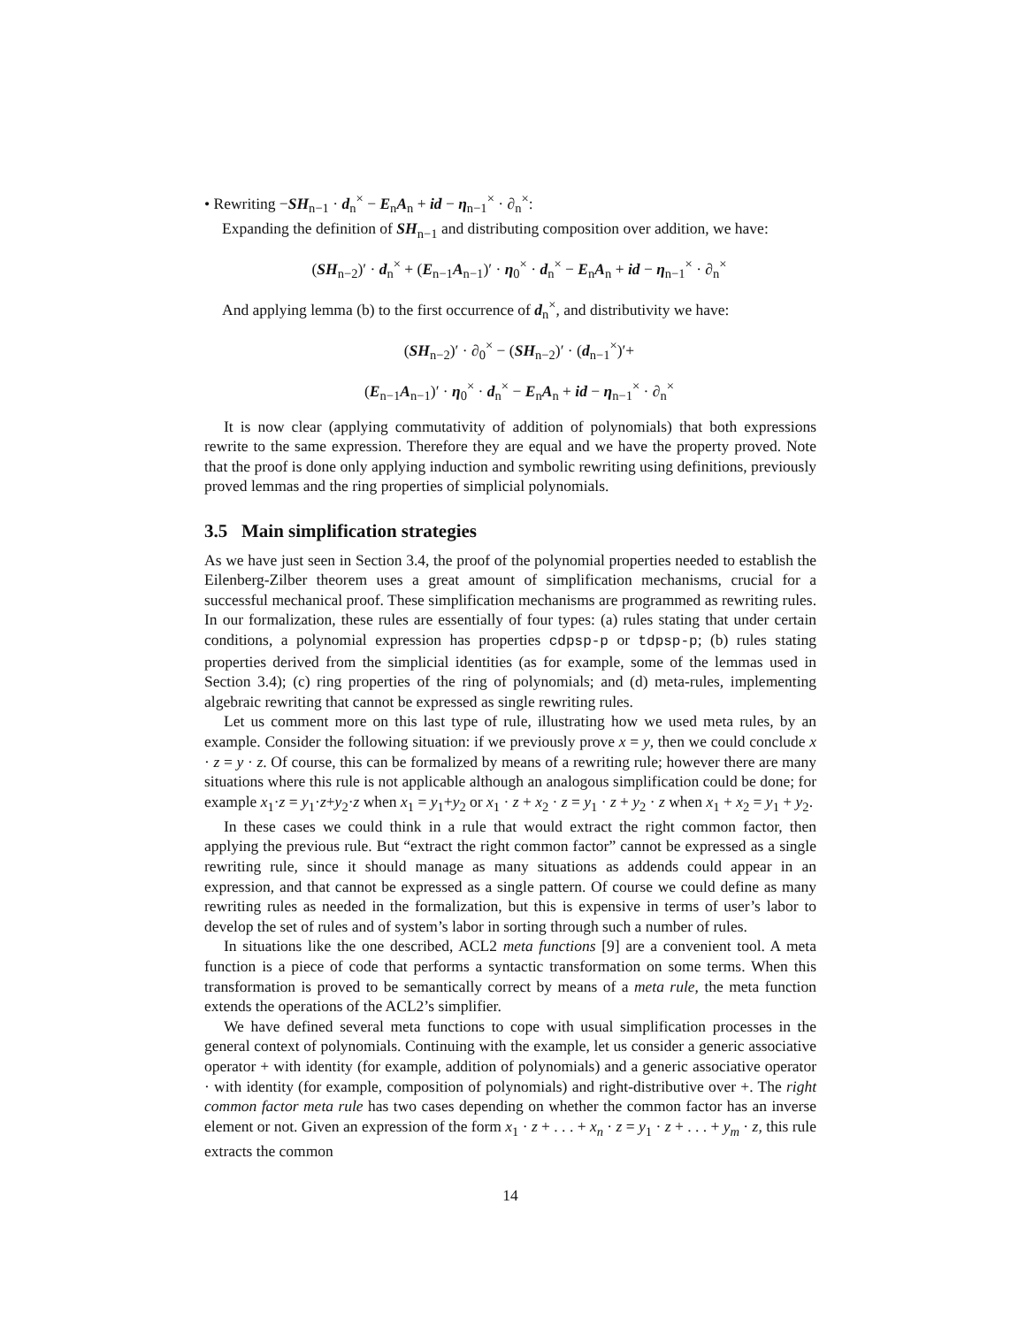• Rewriting −SH<sub>n−1</sub> · d<sub>n</sub><sup>×</sup> − E<sub>n</sub>A<sub>n</sub> + id − η<sub>n−1</sub><sup>×</sup> · ∂<sub>n</sub><sup>×</sup>:
Expanding the definition of SH<sub>n−1</sub> and distributing composition over addition, we have:
(SH<sub>n−2</sub>)′ · d<sub>n</sub><sup>×</sup> + (E<sub>n−1</sub>A<sub>n−1</sub>)′ · η<sub>0</sub><sup>×</sup> · d<sub>n</sub><sup>×</sup> − E<sub>n</sub>A<sub>n</sub> + id − η<sub>n−1</sub><sup>×</sup> · ∂<sub>n</sub><sup>×</sup>
And applying lemma (b) to the first occurrence of d<sub>n</sub><sup>×</sup>, and distributivity we have:
(SH<sub>n−2</sub>)′ · ∂<sub>0</sub><sup>×</sup> − (SH<sub>n−2</sub>)′ · (d<sub>n−1</sub><sup>×</sup>)′+
(E<sub>n−1</sub>A<sub>n−1</sub>)′ · η<sub>0</sub><sup>×</sup> · d<sub>n</sub><sup>×</sup> − E<sub>n</sub>A<sub>n</sub> + id − η<sub>n−1</sub><sup>×</sup> · ∂<sub>n</sub><sup>×</sup>
It is now clear (applying commutativity of addition of polynomials) that both expressions rewrite to the same expression. Therefore they are equal and we have the property proved. Note that the proof is done only applying induction and symbolic rewriting using definitions, previously proved lemmas and the ring properties of simplicial polynomials.
3.5 Main simplification strategies
As we have just seen in Section 3.4, the proof of the polynomial properties needed to establish the Eilenberg-Zilber theorem uses a great amount of simplification mechanisms, crucial for a successful mechanical proof. These simplification mechanisms are programmed as rewriting rules. In our formalization, these rules are essentially of four types: (a) rules stating that under certain conditions, a polynomial expression has properties cdpsp-p or tdpsp-p; (b) rules stating properties derived from the simplicial identities (as for example, some of the lemmas used in Section 3.4); (c) ring properties of the ring of polynomials; and (d) meta-rules, implementing algebraic rewriting that cannot be expressed as single rewriting rules.
Let us comment more on this last type of rule, illustrating how we used meta rules, by an example. Consider the following situation: if we previously prove x = y, then we could conclude x · z = y · z. Of course, this can be formalized by means of a rewriting rule; however there are many situations where this rule is not applicable although an analogous simplification could be done; for example x<sub>1</sub>·z = y<sub>1</sub>·z+y<sub>2</sub>·z when x<sub>1</sub> = y<sub>1</sub>+y<sub>2</sub> or x<sub>1</sub> · z + x<sub>2</sub> · z = y<sub>1</sub> · z + y<sub>2</sub> · z when x<sub>1</sub> + x<sub>2</sub> = y<sub>1</sub> + y<sub>2</sub>.
In these cases we could think in a rule that would extract the right common factor, then applying the previous rule. But “extract the right common factor” cannot be expressed as a single rewriting rule, since it should manage as many situations as addends could appear in an expression, and that cannot be expressed as a single pattern. Of course we could define as many rewriting rules as needed in the formalization, but this is expensive in terms of user’s labor to develop the set of rules and of system’s labor in sorting through such a number of rules.
In situations like the one described, ACL2 meta functions [9] are a convenient tool. A meta function is a piece of code that performs a syntactic transformation on some terms. When this transformation is proved to be semantically correct by means of a meta rule, the meta function extends the operations of the ACL2’s simplifier.
We have defined several meta functions to cope with usual simplification processes in the general context of polynomials. Continuing with the example, let us consider a generic associative operator + with identity (for example, addition of polynomials) and a generic associative operator · with identity (for example, composition of polynomials) and right-distributive over +. The right common factor meta rule has two cases depending on whether the common factor has an inverse element or not. Given an expression of the form x<sub>1</sub> · z + . . . + x<sub>n</sub> · z = y<sub>1</sub> · z + . . . + y<sub>m</sub> · z, this rule extracts the common
14